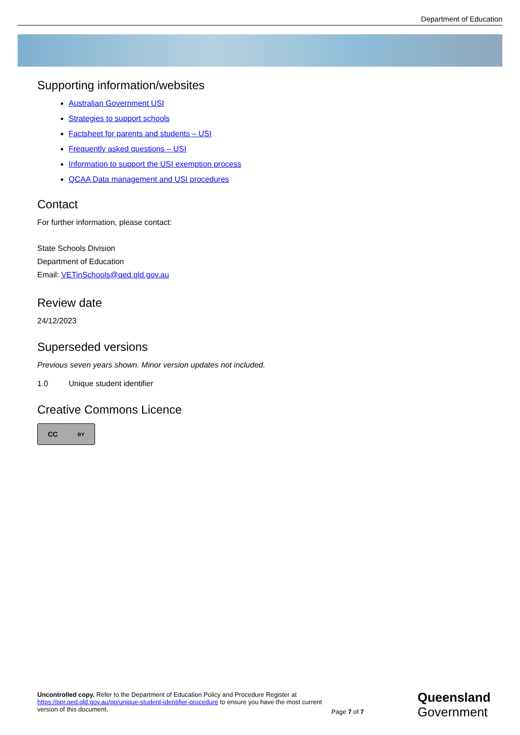Department of Education
Supporting information/websites
Australian Government USI
Strategies to support schools
Factsheet for parents and students – USI
Frequently asked questions – USI
Information to support the USI exemption process
QCAA Data management and USI procedures
Contact
For further information, please contact:
State Schools Division
Department of Education
Email: VETinSchools@qed.qld.gov.au
Review date
24/12/2023
Superseded versions
Previous seven years shown. Minor version updates not included.
1.0 Unique student identifier
Creative Commons Licence
CC BY
Uncontrolled copy. Refer to the Department of Education Policy and Procedure Register at https://ppr.qed.qld.gov.au/pp/unique-student-identifier-procedure to ensure you have the most current version of this document.
Page 7 of 7
Queensland
Government